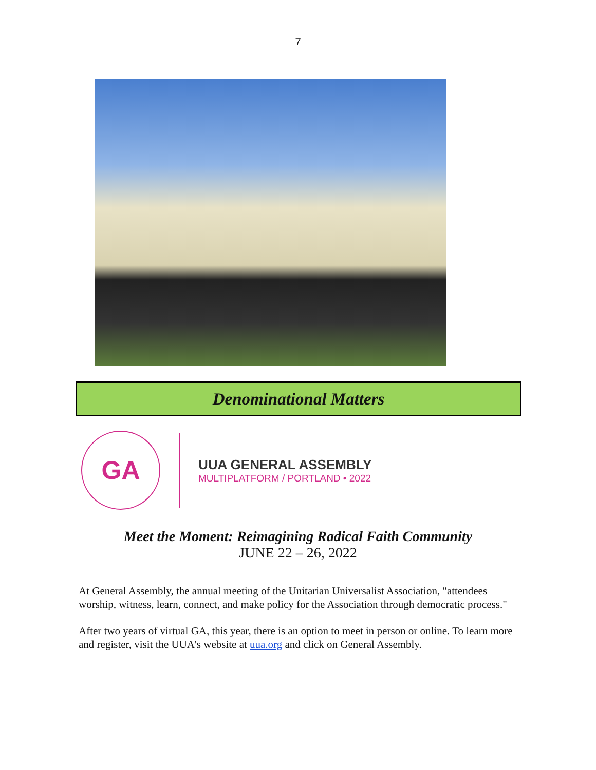7
Denominational Matters
GA
UUA GENERAL ASSEMBLY
MULTIPLATFORM / PORTLAND • 2022
Meet the Moment: Reimagining Radical Faith Community
JUNE 22 – 26, 2022
At General Assembly, the annual meeting of the Unitarian Universalist Association, "attendees worship, witness, learn, connect, and make policy for the Association through democratic process."
After two years of virtual GA, this year, there is an option to meet in person or online. To learn more and register, visit the UUA's website at uua.org and click on General Assembly.